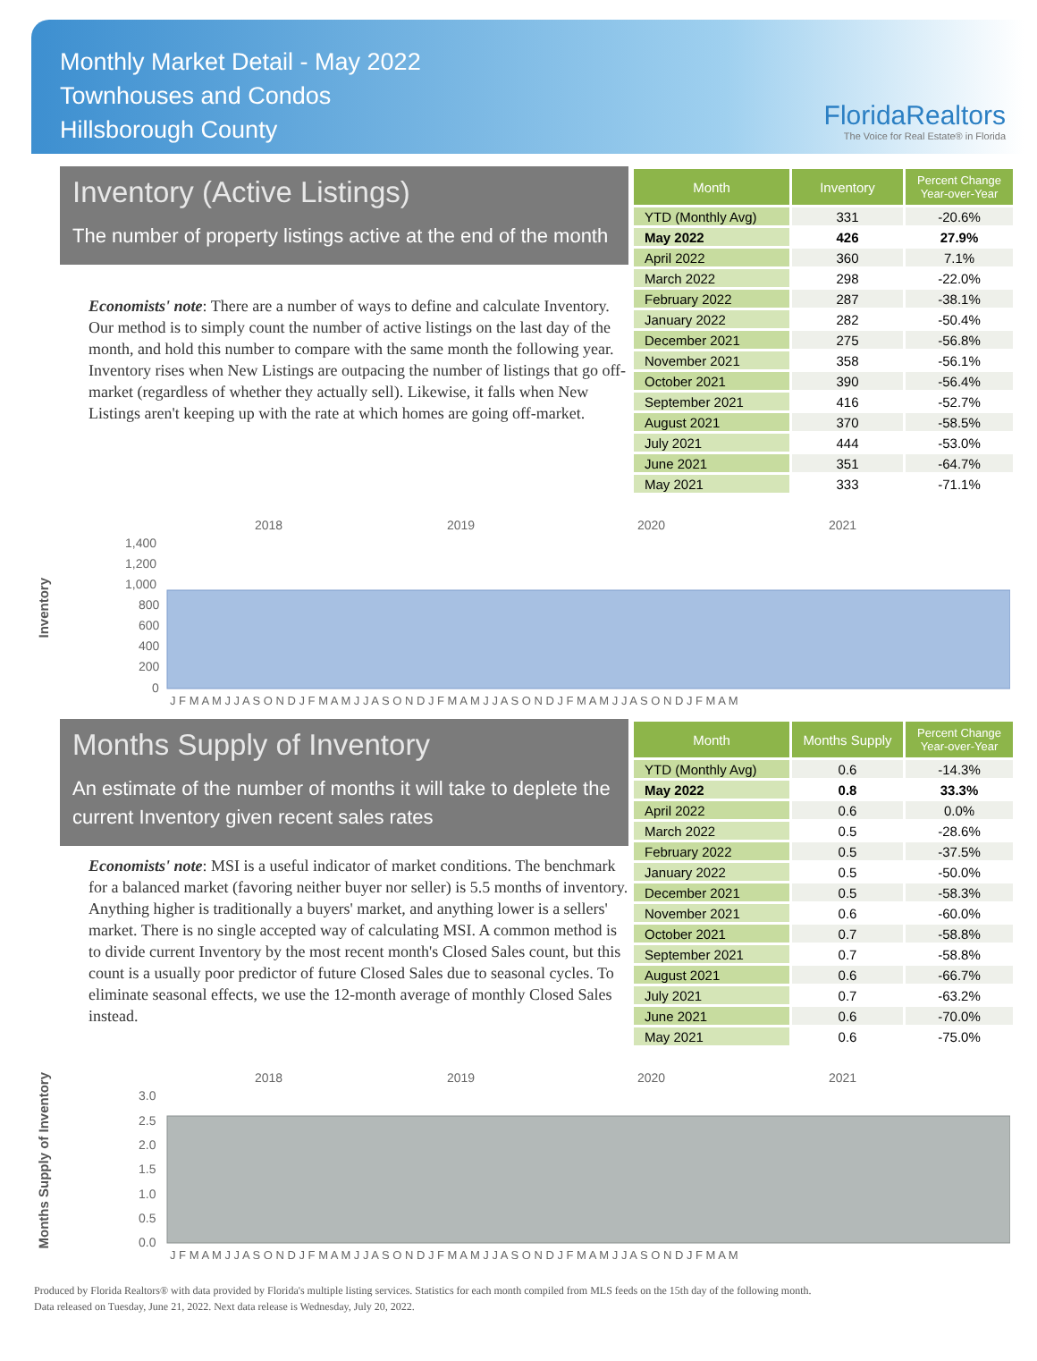Monthly Market Detail - May 2022
Townhouses and Condos
Hillsborough County
FloridaRealtors
The Voice for Real Estate® in Florida
Inventory (Active Listings)
The number of property listings active at the end of the month
Economists' note: There are a number of ways to define and calculate Inventory. Our method is to simply count the number of active listings on the last day of the month, and hold this number to compare with the same month the following year. Inventory rises when New Listings are outpacing the number of listings that go off-market (regardless of whether they actually sell). Likewise, it falls when New Listings aren't keeping up with the rate at which homes are going off-market.
| Month | Inventory | Percent Change Year-over-Year |
| --- | --- | --- |
| YTD (Monthly Avg) | 331 | -20.6% |
| May 2022 | 426 | 27.9% |
| April 2022 | 360 | 7.1% |
| March 2022 | 298 | -22.0% |
| February 2022 | 287 | -38.1% |
| January 2022 | 282 | -50.4% |
| December 2021 | 275 | -56.8% |
| November 2021 | 358 | -56.1% |
| October 2021 | 390 | -56.4% |
| September 2021 | 416 | -52.7% |
| August 2021 | 370 | -58.5% |
| July 2021 | 444 | -53.0% |
| June 2021 | 351 | -64.7% |
| May 2021 | 333 | -71.1% |
Inventory
2018
2019
2020
2021
1,400
1,200
1,000
800
600
400
200
0
J F M A M J J A S O N D J F M A M J J A S O N D J F M A M J J A S O N D J F M A M J J A S O N D J F M A M
Months Supply of Inventory
An estimate of the number of months it will take to deplete the current Inventory given recent sales rates
Economists' note: MSI is a useful indicator of market conditions. The benchmark for a balanced market (favoring neither buyer nor seller) is 5.5 months of inventory. Anything higher is traditionally a buyers' market, and anything lower is a sellers' market. There is no single accepted way of calculating MSI. A common method is to divide current Inventory by the most recent month's Closed Sales count, but this count is a usually poor predictor of future Closed Sales due to seasonal cycles. To eliminate seasonal effects, we use the 12-month average of monthly Closed Sales instead.
| Month | Months Supply | Percent Change Year-over-Year |
| --- | --- | --- |
| YTD (Monthly Avg) | 0.6 | -14.3% |
| May 2022 | 0.8 | 33.3% |
| April 2022 | 0.6 | 0.0% |
| March 2022 | 0.5 | -28.6% |
| February 2022 | 0.5 | -37.5% |
| January 2022 | 0.5 | -50.0% |
| December 2021 | 0.5 | -58.3% |
| November 2021 | 0.6 | -60.0% |
| October 2021 | 0.7 | -58.8% |
| September 2021 | 0.7 | -58.8% |
| August 2021 | 0.6 | -66.7% |
| July 2021 | 0.7 | -63.2% |
| June 2021 | 0.6 | -70.0% |
| May 2021 | 0.6 | -75.0% |
Months Supply of Inventory
2018
2019
2020
2021
3.0
2.5
2.0
1.5
1.0
0.5
0.0
J F M A M J J A S O N D J F M A M J J A S O N D J F M A M J J A S O N D J F M A M J J A S O N D J F M A M
Produced by Florida Realtors® with data provided by Florida's multiple listing services. Statistics for each month compiled from MLS feeds on the 15th day of the following month.
Data released on Tuesday, June 21, 2022. Next data release is Wednesday, July 20, 2022.